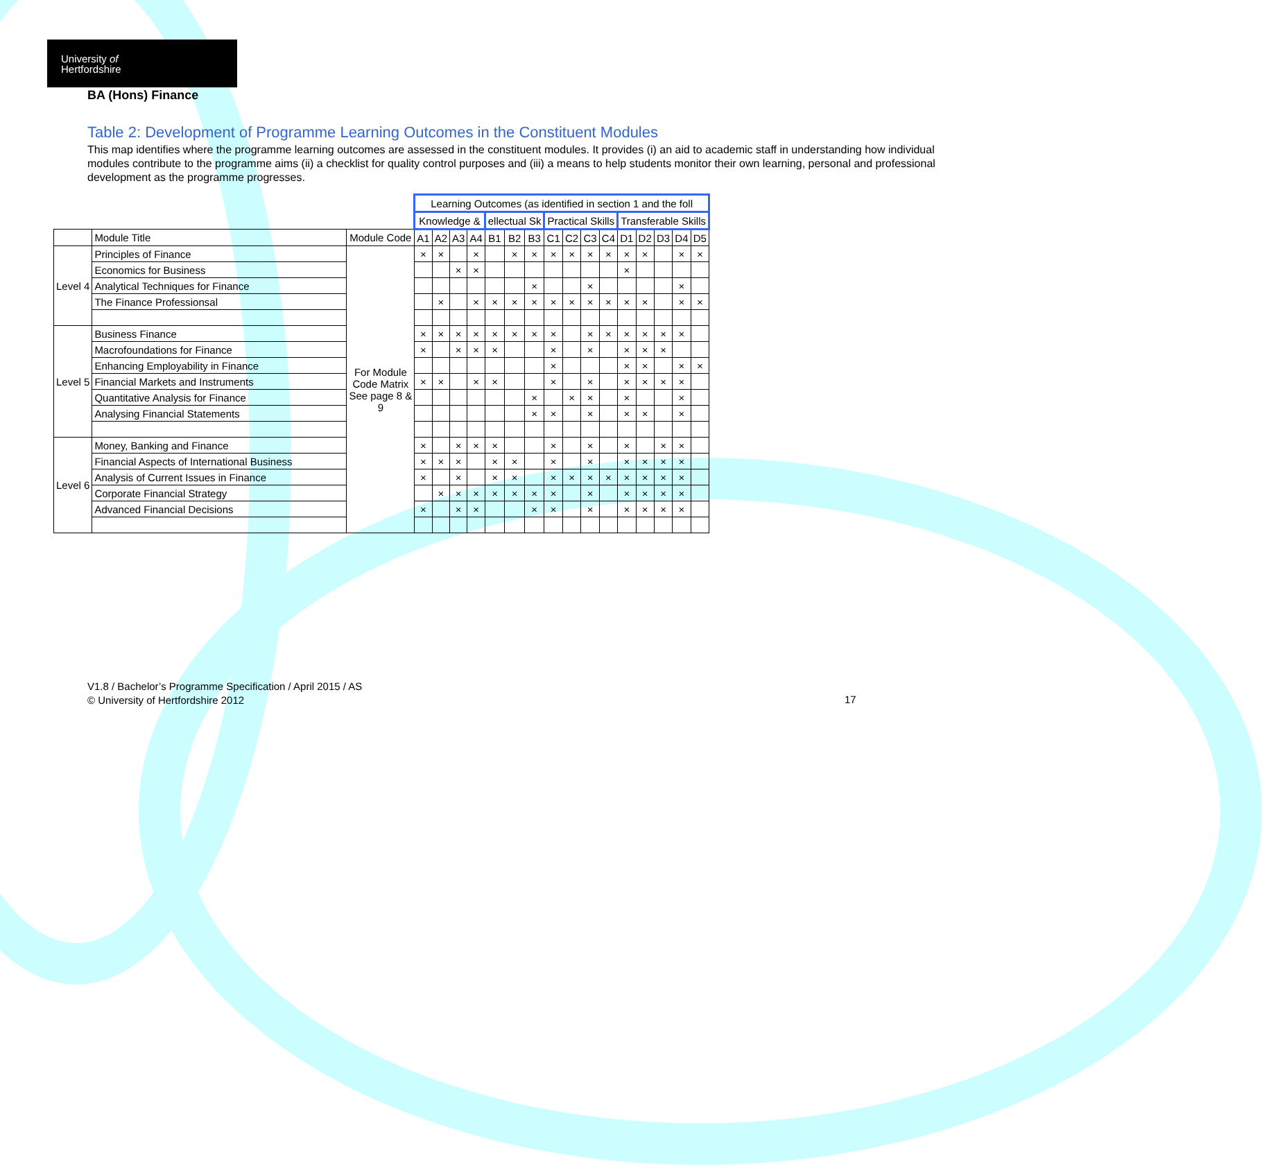University of
Hertfordshire
BA (Hons) Finance
Table 2: Development of Programme Learning Outcomes in the Constituent Modules
This map identifies where the programme learning outcomes are assessed in the constituent modules. It provides (i) an aid to academic staff in understanding how individual modules contribute to the programme aims (ii) a checklist for quality control purposes and (iii) a means to help students monitor their own learning, personal and professional development as the programme progresses.
| | | | Learning Outcomes (as identified in section 1 and the foll | | | | | | | | | | | | | | | |
| --- | --- | --- | --- | --- | --- | --- | --- | --- | --- | --- | --- | --- | --- | --- | --- | --- | --- | --- |
| | | | Knowledge & | | | | ellectual Sk | | | Practical Skills | | | | Transferable Skills | | | | |
| | Module Title | Module Code | A1 | A2 | A3 | A4 | B1 | B2 | B3 | C1 | C2 | C3 | C4 | D1 | D2 | D3 | D4 | D5 |
| Level 4 | Principles of Finance | For Module Code Matrix See page 8 & 9 | × | × | | × | | × | × | × | × | × | × | × | × | | × | × |
| | Economics for Business | | | | × | × | | | | | | | | × | | | | |
| | Analytical Techniques for Finance | | | | | | | | × | | | × | | | | | × | |
| | The Finance Professionsal | | | × | | × | × | × | × | × | × | × | × | × | × | | × | × |
| Level 5 | Business Finance | | × | × | × | × | × | × | × | × | | × | × | × | × | × | × | |
| | Macrofoundations for Finance | | × | | × | × | × | | | × | | × | | × | × | × | | |
| | Enhancing Employability in Finance | | | | | | | | | × | | | | × | × | | × | × |
| | Financial Markets and Instruments | | × | × | | × | × | | | × | | × | | × | × | × | × | |
| | Quantitative Analysis for Finance | | | | | | | | × | | × | × | | × | | | × | |
| | Analysing Financial Statements | | | | | | | | × | × | | × | | × | × | | × | |
| Level 6 | Money, Banking and Finance | | × | | × | × | × | | | × | | × | | × | | × | × | |
| | Financial Aspects of International Business | | × | × | × | | × | × | | × | | × | | × | × | × | × | |
| | Analysis of Current Issues in Finance | | × | | × | | × | × | | × | × | × | × | × | × | × | × | |
| | Corporate Financial Strategy | | | × | × | × | × | × | × | × | | × | | × | × | × | × | |
| | Advanced Financial Decisions | | × | | × | × | | | × | × | | × | | × | × | × | × | |
V1.8 / Bachelor’s Programme Specification / April 2015 / AS
© University of Hertfordshire 2012
17